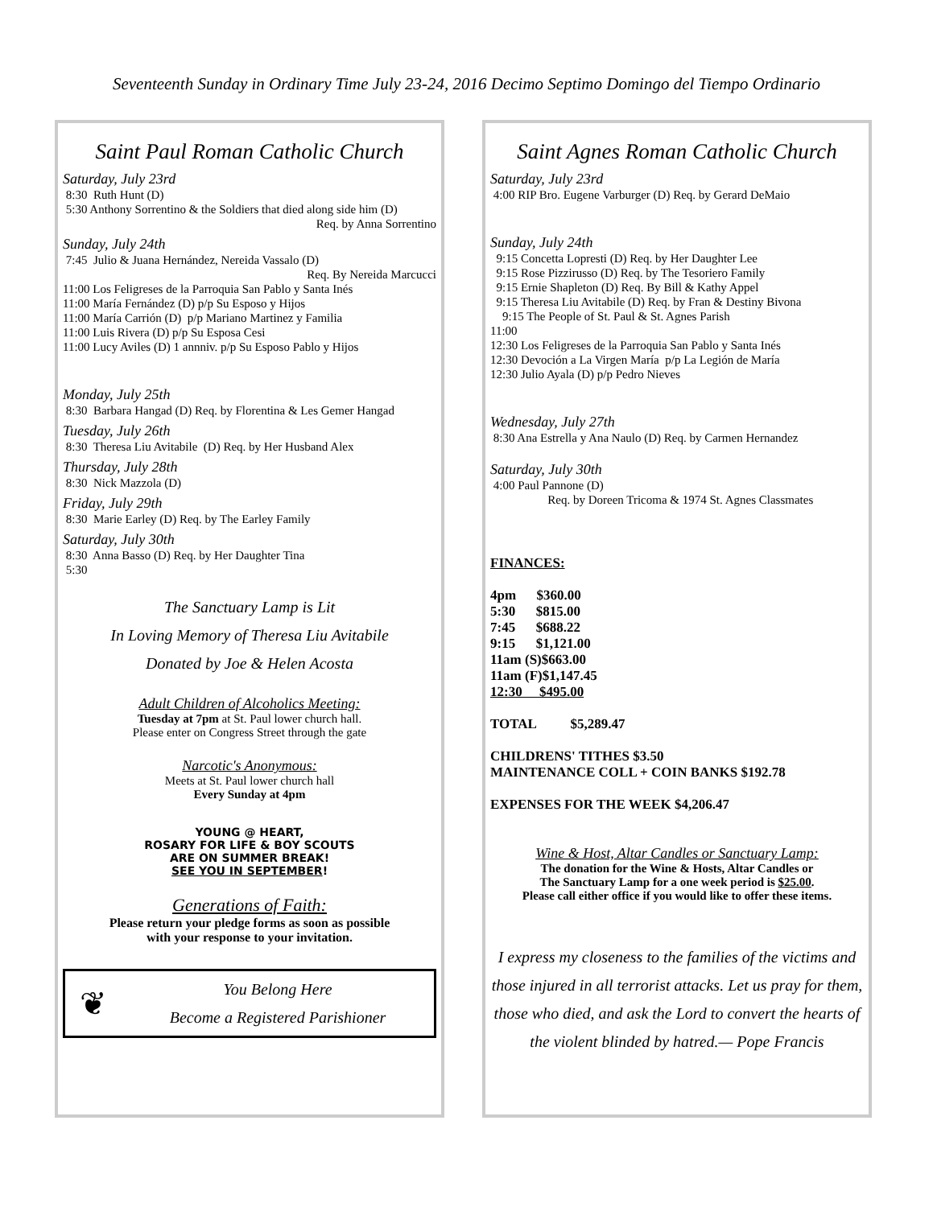Seventeenth Sunday in Ordinary Time July 23-24, 2016 Decimo Septimo Domingo del Tiempo Ordinario
Saint Paul Roman Catholic Church
Saturday, July 23rd
8:30 Ruth Hunt (D) 5:30 Anthony Sorrentino & the Soldiers that died along side him (D)
Req. by Anna Sorrentino
Sunday, July 24th
7:45 Julio & Juana Hernández, Nereida Vassalo (D)
Req. By Nereida Marcucci
11:00 Los Feligreses de la Parroquia San Pablo y Santa Inés 11:00 María Fernández (D) p/p Su Esposo y Hijos 11:00 María Carrión (D) p/p Mariano Martinez y Familia 11:00 Luis Rivera (D) p/p Su Esposa Cesi 11:00 Lucy Aviles (D) 1 annniv. p/p Su Esposo Pablo y Hijos
Monday, July 25th
8:30 Barbara Hangad (D) Req. by Florentina & Les Gemer Hangad
Tuesday, July 26th
8:30 Theresa Liu Avitabile (D) Req. by Her Husband Alex
Thursday, July 28th
8:30 Nick Mazzola (D)
Friday, July 29th
8:30 Marie Earley (D) Req. by The Earley Family
Saturday, July 30th
8:30 Anna Basso (D) Req. by Her Daughter Tina 5:30
The Sanctuary Lamp is Lit
In Loving Memory of Theresa Liu Avitabile
Donated by Joe & Helen Acosta
Adult Children of Alcoholics Meeting:
Tuesday at 7pm at St. Paul lower church hall.
Please enter on Congress Street through the gate
Narcotic's Anonymous:
Meets at St. Paul lower church hall
Every Sunday at 4pm
YOUNG @ HEART,
ROSARY FOR LIFE & BOY SCOUTS
ARE ON SUMMER BREAK!
SEE YOU IN SEPTEMBER!
Generations of Faith:
Please return your pledge forms as soon as possible
with your response to your invitation.
❦
You Belong Here
Become a Registered Parishioner
Saint Agnes Roman Catholic Church
Saturday, July 23rd
4:00 RIP Bro. Eugene Varburger (D) Req. by Gerard DeMaio
Sunday, July 24th
9:15 Concetta Lopresti (D) Req. by Her Daughter Lee 9:15 Rose Pizzirusso (D) Req. by The Tesoriero Family 9:15 Ernie Shapleton (D) Req. By Bill & Kathy Appel 9:15 Theresa Liu Avitabile (D) Req. by Fran & Destiny Bivona 9:15 The People of St. Paul & St. Agnes Parish 11:00 12:30 Los Feligreses de la Parroquia San Pablo y Santa Inés 12:30 Devoción a La Virgen María p/p La Legión de María 12:30 Julio Ayala (D) p/p Pedro Nieves
Wednesday, July 27th
8:30 Ana Estrella y Ana Naulo (D) Req. by Carmen Hernandez
Saturday, July 30th
4:00 Paul Pannone (D) Req. by Doreen Tricoma & 1974 St. Agnes Classmates
FINANCES:
4pm $360.00
5:30 $815.00
7:45 $688.22
9:15 $1,121.00
11am (S)$663.00
11am (F)$1,147.45
12:30 $495.00
TOTAL $5,289.47
CHILDRENS' TITHES $3.50
MAINTENANCE COLL + COIN BANKS $192.78
EXPENSES FOR THE WEEK $4,206.47
Wine & Host, Altar Candles or Sanctuary Lamp:
The donation for the Wine & Hosts, Altar Candles or
The Sanctuary Lamp for a one week period is $25.00.
Please call either office if you would like to offer these items.
I express my closeness to the families of the victims and those injured in all terrorist attacks. Let us pray for them, those who died, and ask the Lord to convert the hearts of the violent blinded by hatred.— Pope Francis